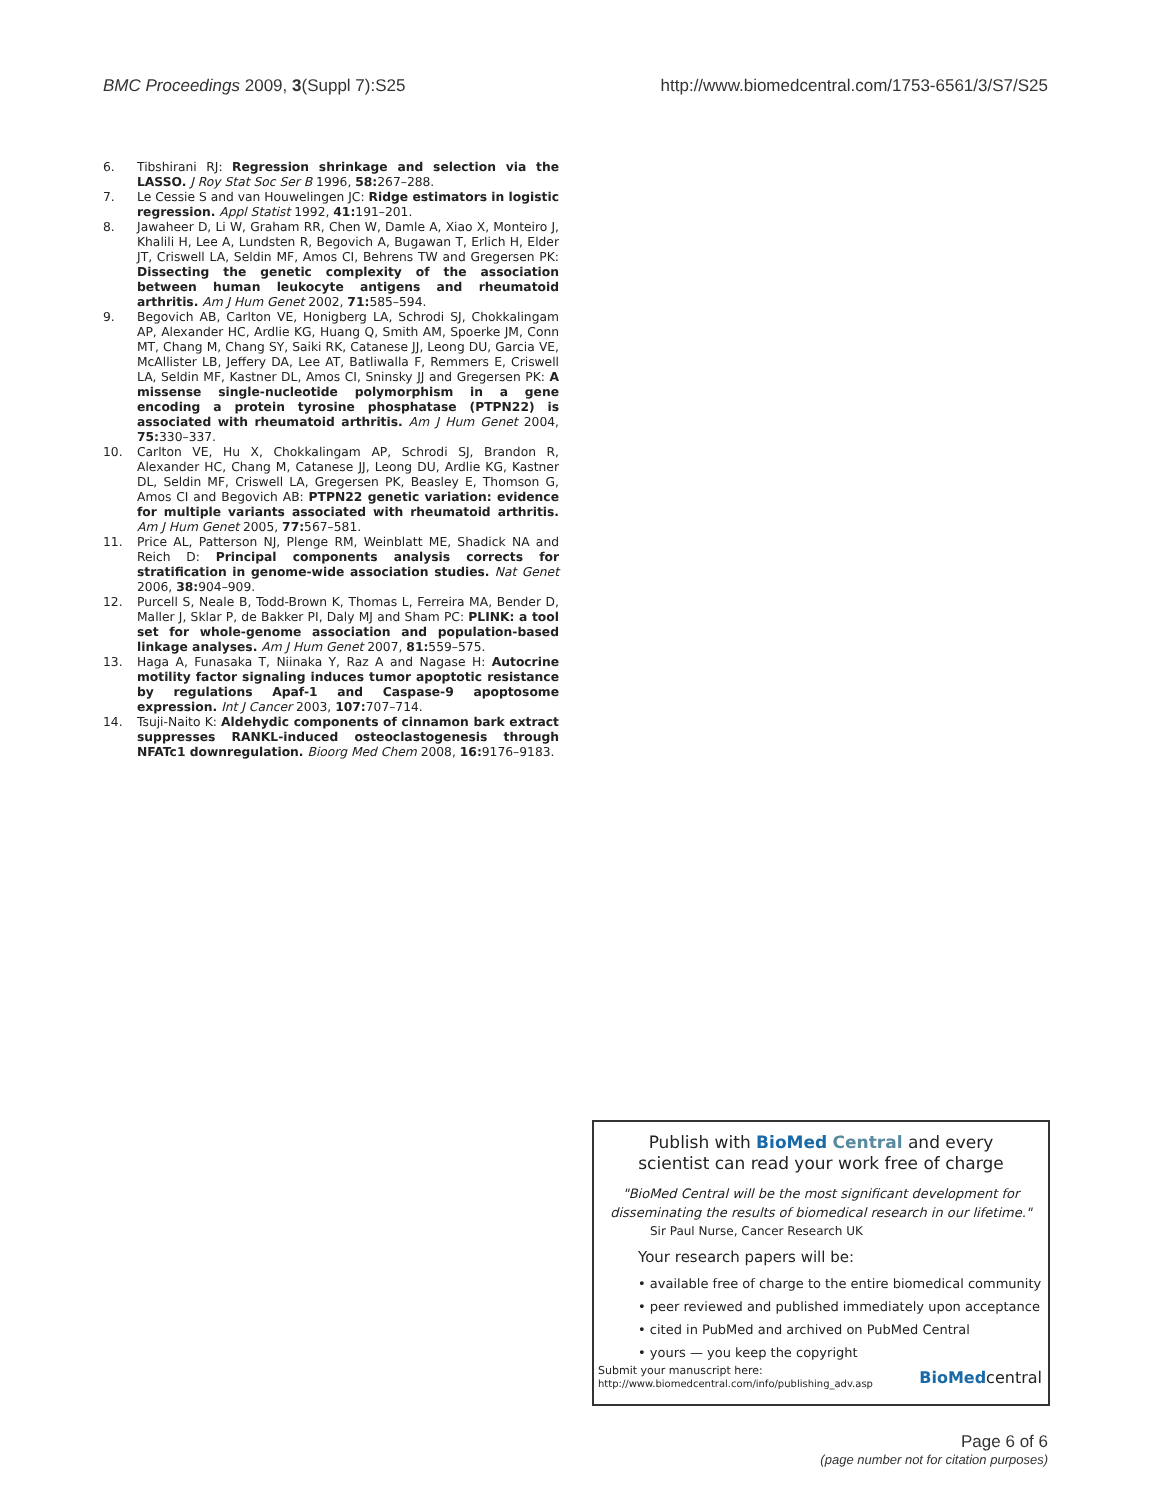BMC Proceedings 2009, 3(Suppl 7):S25 http://www.biomedcentral.com/1753-6561/3/S7/S25
6. Tibshirani RJ: Regression shrinkage and selection via the LASSO. J Roy Stat Soc Ser B 1996, 58: 267–288.
7. Le Cessie S and van Houwelingen JC: Ridge estimators in logistic regression. Appl Statist 1992, 41: 191–201.
8. Jawaheer D, Li W, Graham RR, Chen W, Damle A, Xiao X, Monteiro J, Khalili H, Lee A, Lundsten R, Begovich A, Bugawan T, Erlich H, Elder JT, Criswell LA, Seldin MF, Amos CI, Behrens TW and Gregersen PK: Dissecting the genetic complexity of the association between human leukocyte antigens and rheumatoid arthritis. Am J Hum Genet 2002, 71: 585–594.
9. Begovich AB, Carlton VE, Honigberg LA, Schrodi SJ, Chokkalingam AP, Alexander HC, Ardlie KG, Huang Q, Smith AM, Spoerke JM, Conn MT, Chang M, Chang SY, Saiki RK, Catanese JJ, Leong DU, Garcia VE, McAllister LB, Jeffery DA, Lee AT, Batliwalla F, Remmers E, Criswell LA, Seldin MF, Kastner DL, Amos CI, Sninsky JJ and Gregersen PK: A missense single-nucleotide polymorphism in a gene encoding a protein tyrosine phosphatase (PTPN22) is associated with rheumatoid arthritis. Am J Hum Genet 2004, 75: 330–337.
10. Carlton VE, Hu X, Chokkalingam AP, Schrodi SJ, Brandon R, Alexander HC, Chang M, Catanese JJ, Leong DU, Ardlie KG, Kastner DL, Seldin MF, Criswell LA, Gregersen PK, Beasley E, Thomson G, Amos CI and Begovich AB: PTPN22 genetic variation: evidence for multiple variants associated with rheumatoid arthritis. Am J Hum Genet 2005, 77: 567–581.
11. Price AL, Patterson NJ, Plenge RM, Weinblatt ME, Shadick NA and Reich D: Principal components analysis corrects for stratification in genome-wide association studies. Nat Genet 2006, 38: 904–909.
12. Purcell S, Neale B, Todd-Brown K, Thomas L, Ferreira MA, Bender D, Maller J, Sklar P, de Bakker PI, Daly MJ and Sham PC: PLINK: a tool set for whole-genome association and population-based linkage analyses. Am J Hum Genet 2007, 81: 559–575.
13. Haga A, Funasaka T, Niinaka Y, Raz A and Nagase H: Autocrine motility factor signaling induces tumor apoptotic resistance by regulations Apaf-1 and Caspase-9 apoptosome expression. Int J Cancer 2003, 107: 707–714.
14. Tsuji-Naito K: Aldehydic components of cinnamon bark extract suppresses RANKL-induced osteoclastogenesis through NFATc1 downregulation. Bioorg Med Chem 2008, 16: 9176–9183.
Publish with BioMed Central and every
scientist can read your work free of charge
"BioMed Central will be the most significant development for disseminating the results of biomedical research in our lifetime."
Sir Paul Nurse, Cancer Research UK
Your research papers will be:
• available free of charge to the entire biomedical community
• peer reviewed and published immediately upon acceptance
• cited in PubMed and archived on PubMed Central
• yours — you keep the copyright
Submit your manuscript here:
http://www.biomedcentral.com/info/publishing_adv.asp
BioMedcentral
Page 6 of 6
(page number not for citation purposes)